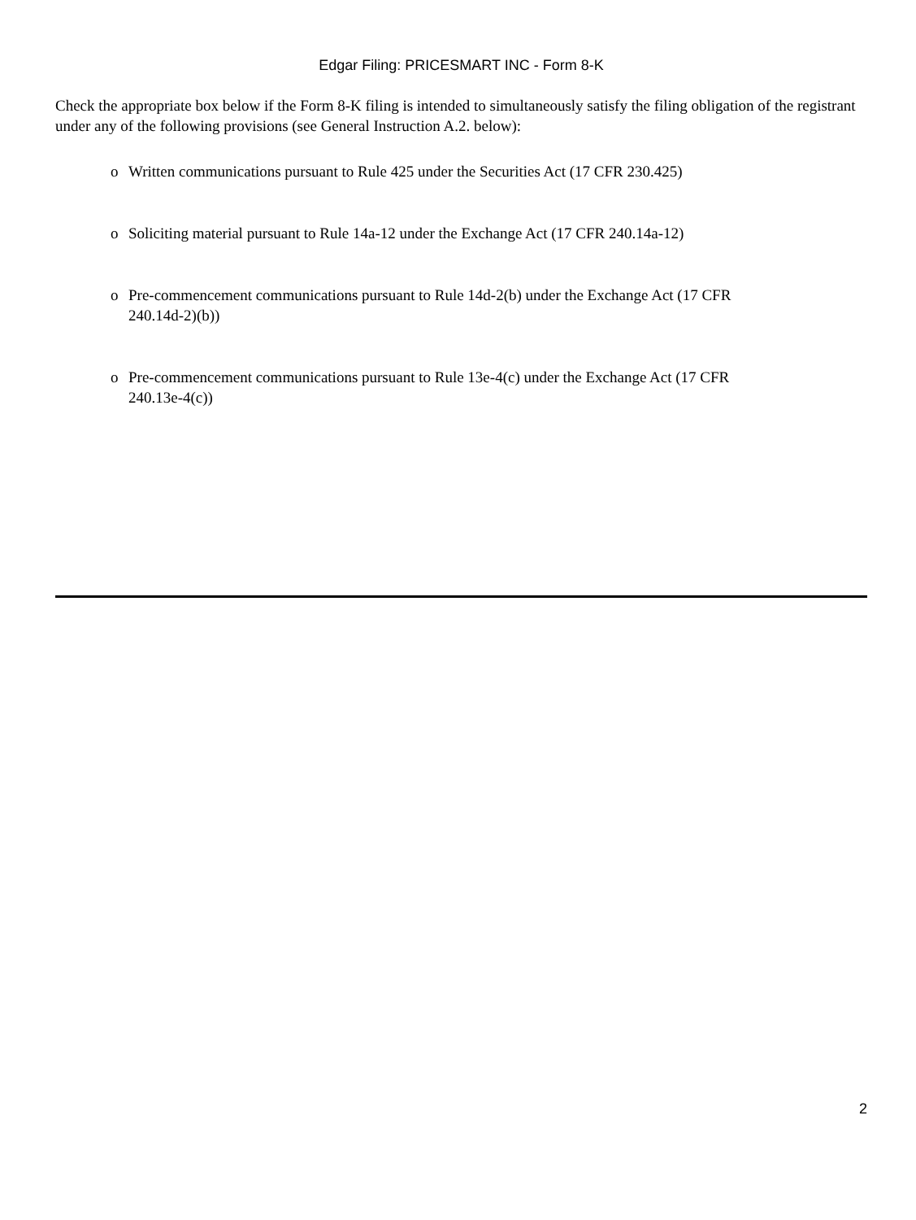Edgar Filing: PRICESMART INC - Form 8-K
Check the appropriate box below if the Form 8-K filing is intended to simultaneously satisfy the filing obligation of the registrant under any of the following provisions (see General Instruction A.2. below):
o Written communications pursuant to Rule 425 under the Securities Act (17 CFR 230.425)
o Soliciting material pursuant to Rule 14a-12 under the Exchange Act (17 CFR 240.14a-12)
o Pre-commencement communications pursuant to Rule 14d-2(b) under the Exchange Act (17 CFR 240.14d-2)(b))
o Pre-commencement communications pursuant to Rule 13e-4(c) under the Exchange Act (17 CFR 240.13e-4(c))
2